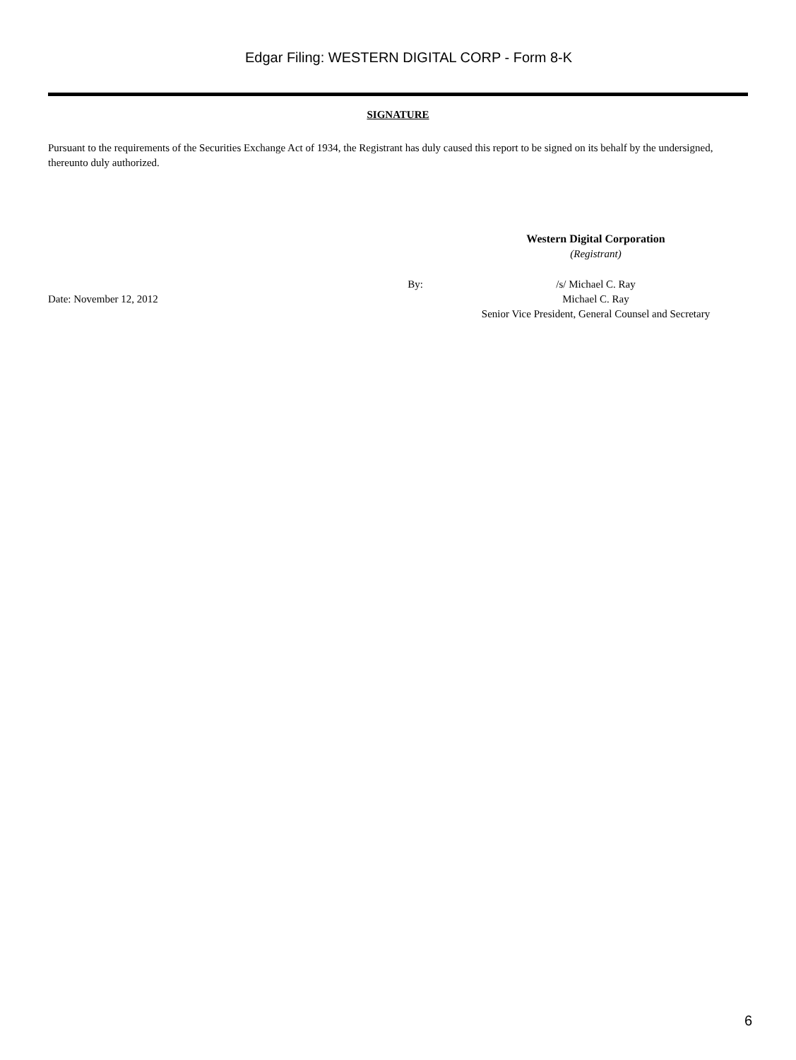Edgar Filing: WESTERN DIGITAL CORP - Form 8-K
SIGNATURE
Pursuant to the requirements of the Securities Exchange Act of 1934, the Registrant has duly caused this report to be signed on its behalf by the undersigned, thereunto duly authorized.
| | | Western Digital Corporation (Registrant) |
| | By: | /s/ Michael C. Ray |
| Date: November 12, 2012 | | Michael C. Ray Senior Vice President, General Counsel and Secretary |
6